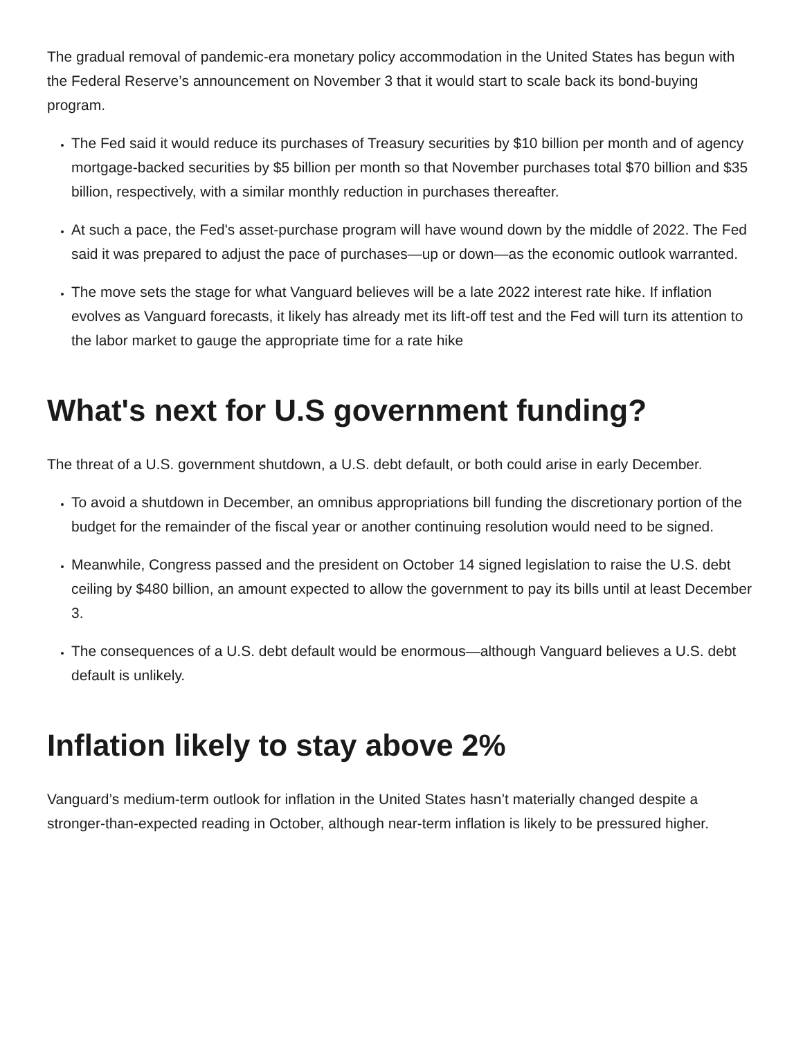The gradual removal of pandemic-era monetary policy accommodation in the United States has begun with the Federal Reserve’s announcement on November 3 that it would start to scale back its bond-buying program.
The Fed said it would reduce its purchases of Treasury securities by $10 billion per month and of agency mortgage-backed securities by $5 billion per month so that November purchases total $70 billion and $35 billion, respectively, with a similar monthly reduction in purchases thereafter.
At such a pace, the Fed's asset-purchase program will have wound down by the middle of 2022. The Fed said it was prepared to adjust the pace of purchases—up or down—as the economic outlook warranted.
The move sets the stage for what Vanguard believes will be a late 2022 interest rate hike. If inflation evolves as Vanguard forecasts, it likely has already met its lift-off test and the Fed will turn its attention to the labor market to gauge the appropriate time for a rate hike
What's next for U.S government funding?
The threat of a U.S. government shutdown, a U.S. debt default, or both could arise in early December.
To avoid a shutdown in December, an omnibus appropriations bill funding the discretionary portion of the budget for the remainder of the fiscal year or another continuing resolution would need to be signed.
Meanwhile, Congress passed and the president on October 14 signed legislation to raise the U.S. debt ceiling by $480 billion, an amount expected to allow the government to pay its bills until at least December 3.
The consequences of a U.S. debt default would be enormous—although Vanguard believes a U.S. debt default is unlikely.
Inflation likely to stay above 2%
Vanguard’s medium-term outlook for inflation in the United States hasn’t materially changed despite a stronger-than-expected reading in October, although near-term inflation is likely to be pressured higher.